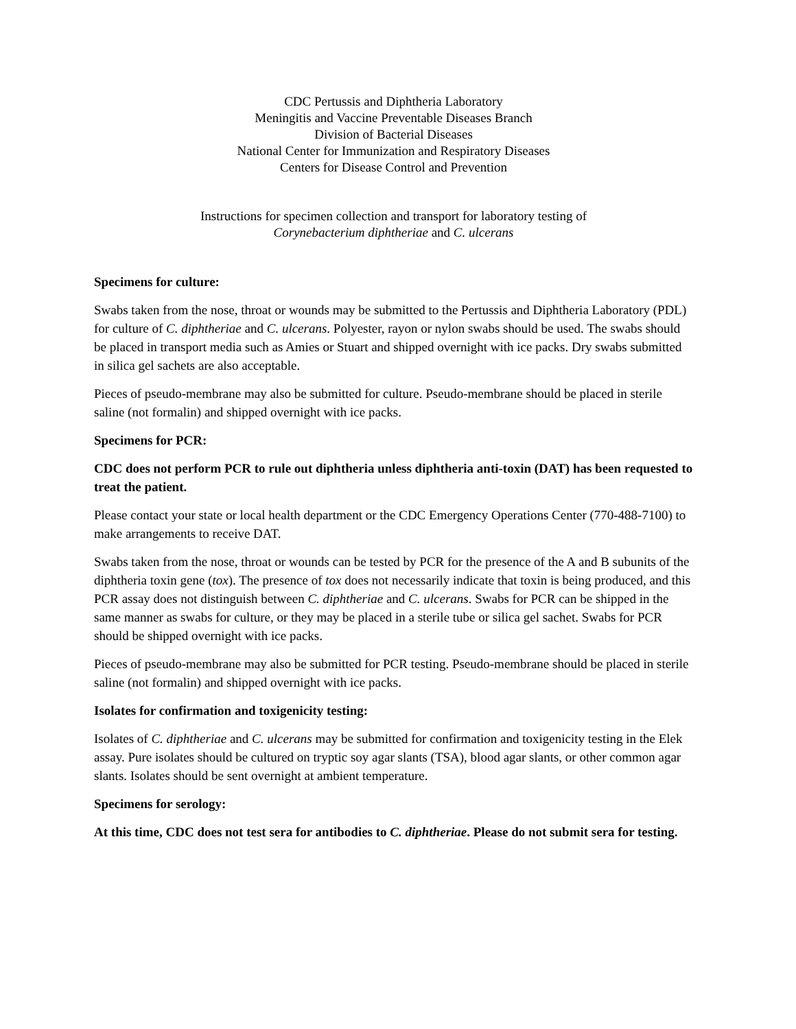CDC Pertussis and Diphtheria Laboratory
Meningitis and Vaccine Preventable Diseases Branch
Division of Bacterial Diseases
National Center for Immunization and Respiratory Diseases
Centers for Disease Control and Prevention
Instructions for specimen collection and transport for laboratory testing of
Corynebacterium diphtheriae and C. ulcerans
Specimens for culture:
Swabs taken from the nose, throat or wounds may be submitted to the Pertussis and Diphtheria Laboratory (PDL) for culture of C. diphtheriae and C. ulcerans. Polyester, rayon or nylon swabs should be used. The swabs should be placed in transport media such as Amies or Stuart and shipped overnight with ice packs. Dry swabs submitted in silica gel sachets are also acceptable.
Pieces of pseudo-membrane may also be submitted for culture. Pseudo-membrane should be placed in sterile saline (not formalin) and shipped overnight with ice packs.
Specimens for PCR:
CDC does not perform PCR to rule out diphtheria unless diphtheria anti-toxin (DAT) has been requested to treat the patient.
Please contact your state or local health department or the CDC Emergency Operations Center (770-488-7100) to make arrangements to receive DAT.
Swabs taken from the nose, throat or wounds can be tested by PCR for the presence of the A and B subunits of the diphtheria toxin gene (tox). The presence of tox does not necessarily indicate that toxin is being produced, and this PCR assay does not distinguish between C. diphtheriae and C. ulcerans. Swabs for PCR can be shipped in the same manner as swabs for culture, or they may be placed in a sterile tube or silica gel sachet. Swabs for PCR should be shipped overnight with ice packs.
Pieces of pseudo-membrane may also be submitted for PCR testing. Pseudo-membrane should be placed in sterile saline (not formalin) and shipped overnight with ice packs.
Isolates for confirmation and toxigenicity testing:
Isolates of C. diphtheriae and C. ulcerans may be submitted for confirmation and toxigenicity testing in the Elek assay. Pure isolates should be cultured on tryptic soy agar slants (TSA), blood agar slants, or other common agar slants. Isolates should be sent overnight at ambient temperature.
Specimens for serology:
At this time, CDC does not test sera for antibodies to C. diphtheriae. Please do not submit sera for testing.